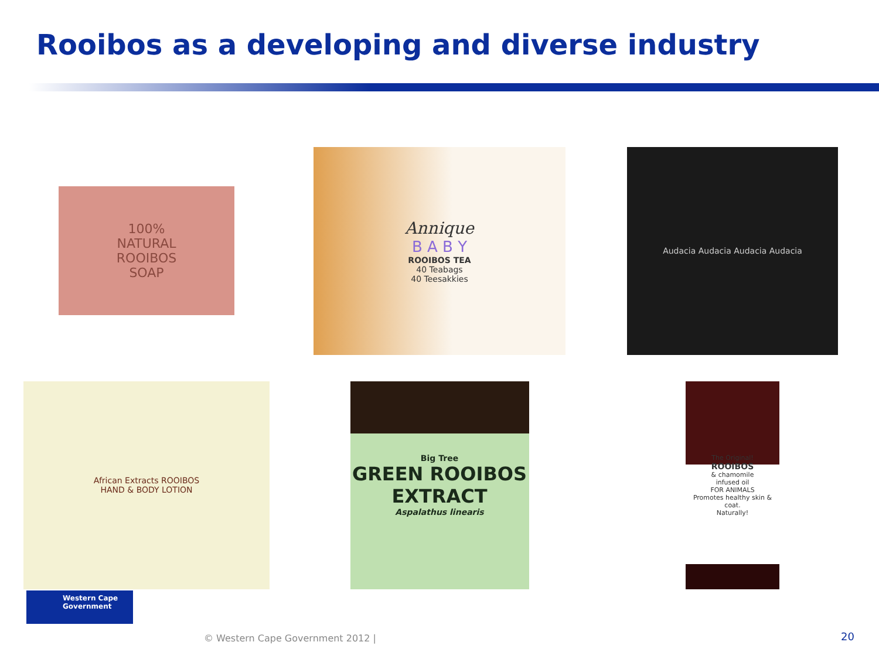Rooibos as a developing and diverse industry
100%
NATURAL
ROOIBOS
SOAP
Annique
B A B Y
ROOIBOS TEA
40 Teabags
40 Teesakkies
Audacia Audacia Audacia Audacia
African Extracts ROOIBOS
HAND & BODY LOTION
Big Tree
GREEN ROOIBOS
EXTRACT
Aspalathus linearis
The Original!
ROOIBOS
& chamomile
infused oil
FOR ANIMALS
Promotes healthy skin & coat.
Naturally!
Western Cape
Government
© Western Cape Government 2012 |
20